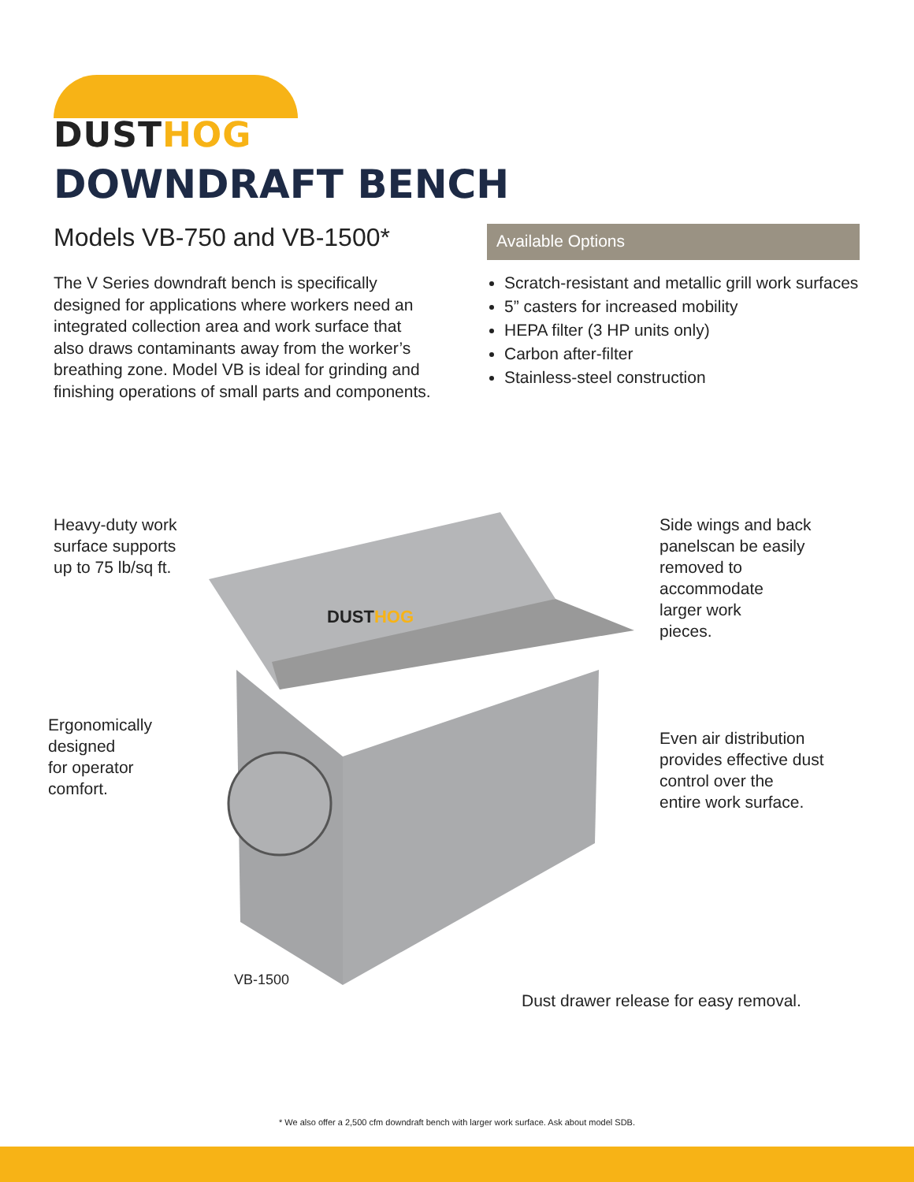DUSTHOG
DOWNDRAFT BENCH
Models VB-750 and VB-1500*
The V Series downdraft bench is specifically designed for applications where workers need an integrated collection area and work surface that also draws contaminants away from the worker’s breathing zone. Model VB is ideal for grinding and finishing operations of small parts and components.
Available Options
Scratch-resistant and metallic grill work surfaces
5” casters for increased mobility
HEPA filter (3 HP units only)
Carbon after-filter
Stainless-steel construction
DUSTHOG
Heavy-duty work
surface supports
up to 75 lb/sq ft.
Ergonomically
designed
for operator
comfort.
Side wings and back
panelscan be easily
removed to
accommodate
larger work
pieces.
Even air distribution
provides effective dust
control over the
entire work surface.
VB-1500
Dust drawer release for easy removal.
* We also offer a 2,500 cfm downdraft bench with larger work surface. Ask about model SDB.